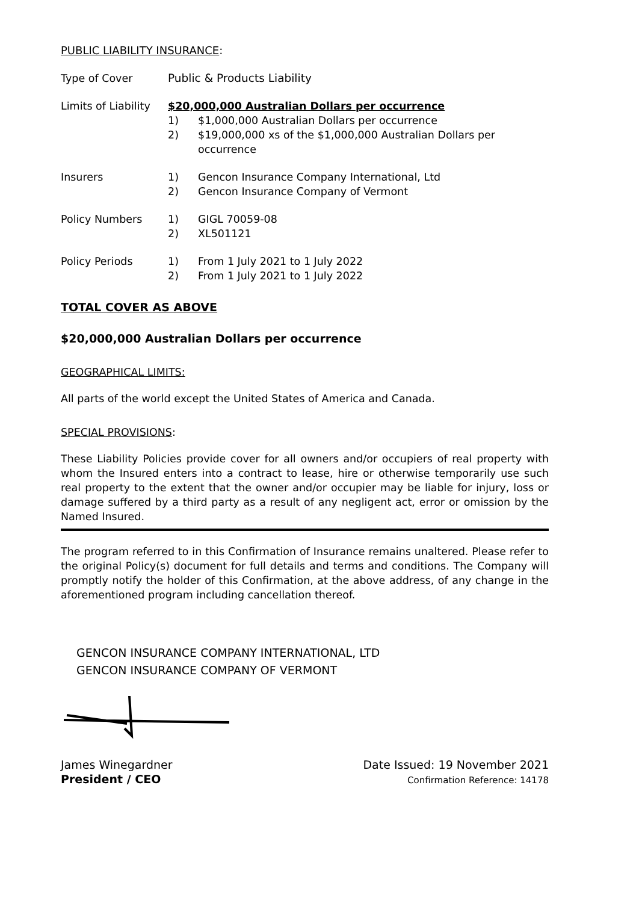PUBLIC LIABILITY INSURANCE:
| Type of Cover | Public & Products Liability | |
| Limits of Liability | $20,000,000 Australian Dollars per occurrence | |
| | 1) | $1,000,000 Australian Dollars per occurrence |
| | 2) | $19,000,000 xs of the $1,000,000 Australian Dollars per occurrence |
| Insurers | 1) | Gencon Insurance Company International, Ltd |
| | 2) | Gencon Insurance Company of Vermont |
| Policy Numbers | 1) | GIGL 70059-08 |
| | 2) | XL501121 |
| Policy Periods | 1) | From 1 July 2021 to 1 July 2022 |
| | 2) | From 1 July 2021 to 1 July 2022 |
TOTAL COVER AS ABOVE
$20,000,000 Australian Dollars per occurrence
GEOGRAPHICAL LIMITS:
All parts of the world except the United States of America and Canada.
SPECIAL PROVISIONS:
These Liability Policies provide cover for all owners and/or occupiers of real property with whom the Insured enters into a contract to lease, hire or otherwise temporarily use such real property to the extent that the owner and/or occupier may be liable for injury, loss or damage suffered by a third party as a result of any negligent act, error or omission by the Named Insured.
The program referred to in this Confirmation of Insurance remains unaltered. Please refer to the original Policy(s) document for full details and terms and conditions. The Company will promptly notify the holder of this Confirmation, at the above address, of any change in the aforementioned program including cancellation thereof.
GENCON INSURANCE COMPANY INTERNATIONAL, LTD
GENCON INSURANCE COMPANY OF VERMONT
James Winegardner
President / CEO
Date Issued: 19 November 2021
Confirmation Reference: 14178